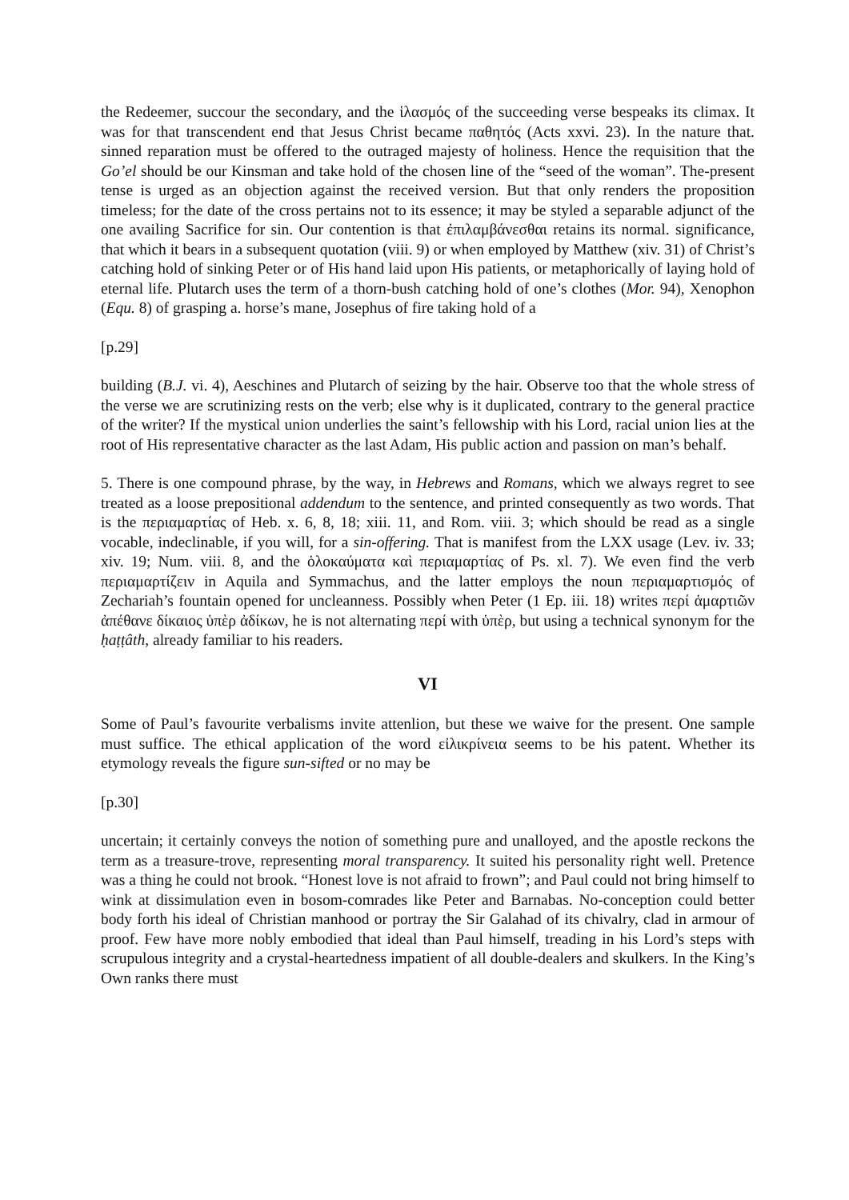the Redeemer, succour the secondary, and the ἱλασμός of the succeeding verse bespeaks its climax. It was for that transcendent end that Jesus Christ became παθητός (Acts xxvi. 23). In the nature that. sinned reparation must be offered to the outraged majesty of holiness. Hence the requisition that the Go’el should be our Kinsman and take hold of the chosen line of the “seed of the woman”. The-present tense is urged as an objection against the received version. But that only renders the proposition timeless; for the date of the cross pertains not to its essence; it may be styled a separable adjunct of the one availing Sacrifice for sin. Our contention is that ἐπιλαμβάνεσθαι retains its normal. significance, that which it bears in a subsequent quotation (viii. 9) or when employed by Matthew (xiv. 31) of Christ’s catching hold of sinking Peter or of His hand laid upon His patients, or metaphorically of laying hold of eternal life. Plutarch uses the term of a thorn-bush catching hold of one’s clothes (Mor. 94), Xenophon (Equ. 8) of grasping a. horse’s mane, Josephus of fire taking hold of a
[p.29]
building (B.J. vi. 4), Aeschines and Plutarch of seizing by the hair. Observe too that the whole stress of the verse we are scrutinizing rests on the verb; else why is it duplicated, contrary to the general practice of the writer? If the mystical union underlies the saint’s fellowship with his Lord, racial union lies at the root of His representative character as the last Adam, His public action and passion on man’s behalf.
5. There is one compound phrase, by the way, in Hebrews and Romans, which we always regret to see treated as a loose prepositional addendum to the sentence, and printed consequently as two words. That is the περιαμαρτίας of Heb. x. 6, 8, 18; xiii. 11, and Rom. viii. 3; which should be read as a single vocable, indeclinable, if you will, for a sin-offering. That is manifest from the LXX usage (Lev. iv. 33; xiv. 19; Num. viii. 8, and the ὁλοκαύματα καὶ περιαμαρτίας of Ps. xl. 7). We even find the verb περιαμαρτίζειν in Aquila and Symmachus, and the latter employs the noun περιαμαρτισμός of Zechariah’s fountain opened for uncleanness. Possibly when Peter (1 Ep. iii. 18) writes περί ἁμαρτιῶν ἀπέθανε δίκαιος ὑπὲρ ἀδίκων, he is not alternating περί with ὑπὲρ, but using a technical synonym for the ḥaṭṭâth, already familiar to his readers.
VI
Some of Paul’s favourite verbalisms invite attenlion, but these we waive for the present. One sample must suffice. The ethical application of the word εἰλικρίνεια seems to be his patent. Whether its etymology reveals the figure sun-sifted or no may be
[p.30]
uncertain; it certainly conveys the notion of something pure and unalloyed, and the apostle reckons the term as a treasure-trove, representing moral transparency. It suited his personality right well. Pretence was a thing he could not brook. “Honest love is not afraid to frown”; and Paul could not bring himself to wink at dissimulation even in bosom-comrades like Peter and Barnabas. No-conception could better body forth his ideal of Christian manhood or portray the Sir Galahad of its chivalry, clad in armour of proof. Few have more nobly embodied that ideal than Paul himself, treading in his Lord’s steps with scrupulous integrity and a crystal-heartedness impatient of all double-dealers and skulkers. In the King’s Own ranks there must